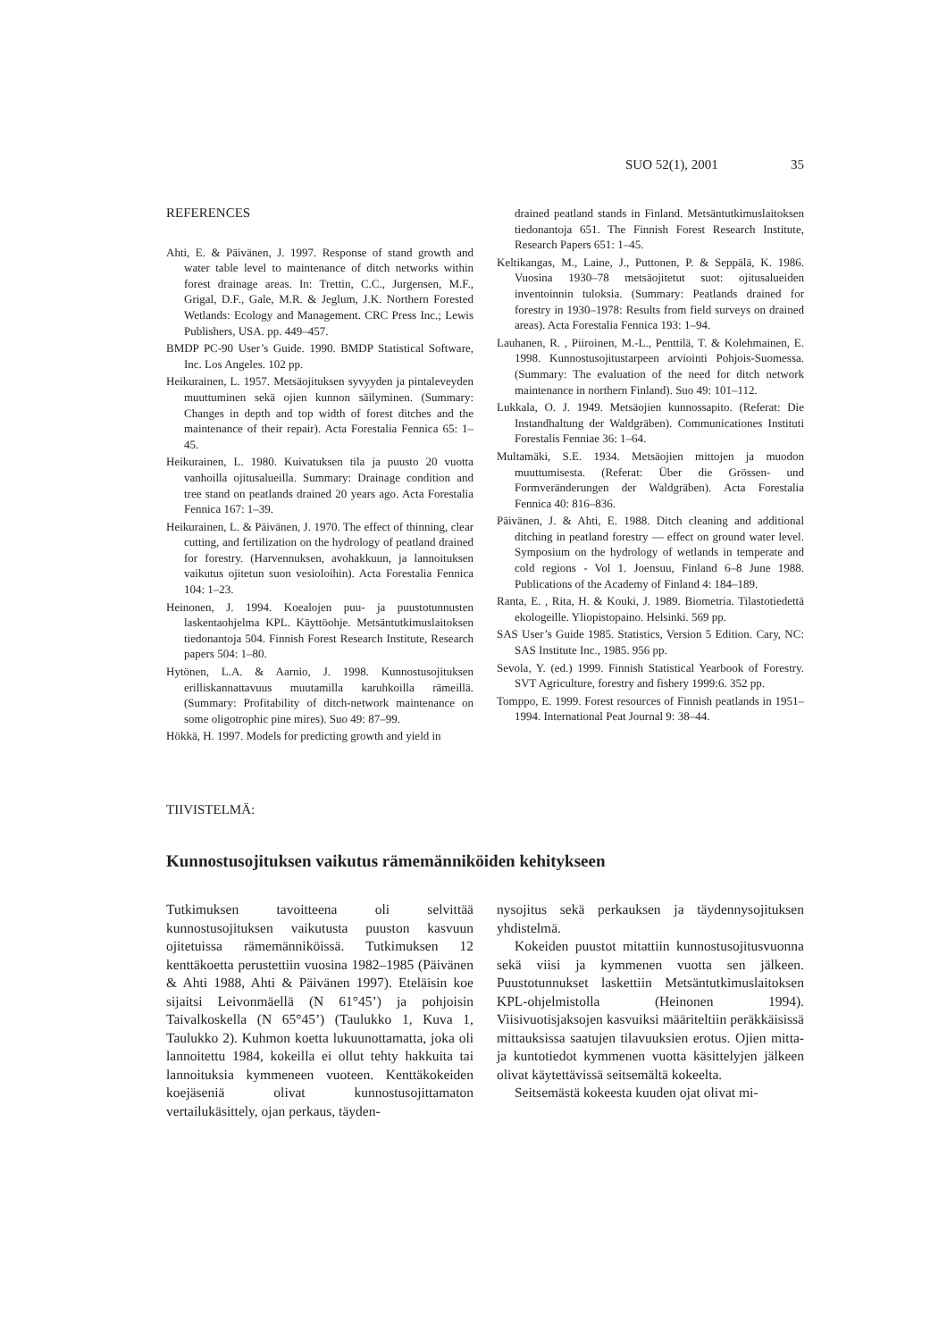SUO 52(1), 2001 35
REFERENCES
Ahti, E. & Päivänen, J. 1997. Response of stand growth and water table level to maintenance of ditch networks within forest drainage areas. In: Trettin, C.C., Jurgensen, M.F., Grigal, D.F., Gale, M.R. & Jeglum, J.K. Northern Forested Wetlands: Ecology and Management. CRC Press Inc.; Lewis Publishers, USA. pp. 449–457.
BMDP PC-90 User’s Guide. 1990. BMDP Statistical Software, Inc. Los Angeles. 102 pp.
Heikurainen, L. 1957. Metsäojituksen syvyyden ja pintaleveyden muuttuminen sekä ojien kunnon säilyminen. (Summary: Changes in depth and top width of forest ditches and the maintenance of their repair). Acta Forestalia Fennica 65: 1–45.
Heikurainen, L. 1980. Kuivatuksen tila ja puusto 20 vuotta vanhoilla ojitusalueilla. Summary: Drainage condition and tree stand on peatlands drained 20 years ago. Acta Forestalia Fennica 167: 1–39.
Heikurainen, L. & Päivänen, J. 1970. The effect of thinning, clear cutting, and fertilization on the hydrology of peatland drained for forestry. (Harvennuksen, avohakkuun, ja lannoituksen vaikutus ojitetun suon vesioloihin). Acta Forestalia Fennica 104: 1–23.
Heinonen, J. 1994. Koealojen puu- ja puustotunnusten laskentaohjelma KPL. Käyttöohje. Metsäntutkimuslaitoksen tiedonantoja 504. Finnish Forest Research Institute, Research papers 504: 1–80.
Hytönen, L.A. & Aarnio, J. 1998. Kunnostusojituksen erilliskannattavuus muutamilla karuhkoilla rämeillä. (Summary: Profitability of ditch-network maintenance on some oligotrophic pine mires). Suo 49: 87–99.
Hökkä, H. 1997. Models for predicting growth and yield in
drained peatland stands in Finland. Metsäntutkimuslaitoksen tiedonantoja 651. The Finnish Forest Research Institute, Research Papers 651: 1–45.
Keltikangas, M., Laine, J., Puttonen, P. & Seppälä, K. 1986. Vuosina 1930–78 metsäojitetut suot: ojitusalueiden inventoinnin tuloksia. (Summary: Peatlands drained for forestry in 1930–1978: Results from field surveys on drained areas). Acta Forestalia Fennica 193: 1–94.
Lauhanen, R. , Piiroinen, M.-L., Penttilä, T. & Kolehmainen, E. 1998. Kunnostusojitustarpeen arviointi Pohjois-Suomessa. (Summary: The evaluation of the need for ditch network maintenance in northern Finland). Suo 49: 101–112.
Lukkala, O. J. 1949. Metsäojien kunnossapito. (Referat: Die Instandhaltung der Waldgräben). Communicationes Instituti Forestalis Fenniae 36: 1–64.
Multamäki, S.E. 1934. Metsäojien mittojen ja muodon muuttumisesta. (Referat: Über die Grössen- und Formveränderungen der Waldgräben). Acta Forestalia Fennica 40: 816–836.
Päivänen, J. & Ahti, E. 1988. Ditch cleaning and additional ditching in peatland forestry — effect on ground water level. Symposium on the hydrology of wetlands in temperate and cold regions - Vol 1. Joensuu, Finland 6–8 June 1988. Publications of the Academy of Finland 4: 184–189.
Ranta, E. , Rita, H. & Kouki, J. 1989. Biometria. Tilastotiedettä ekologeille. Yliopistopaino. Helsinki. 569 pp.
SAS User’s Guide 1985. Statistics, Version 5 Edition. Cary, NC: SAS Institute Inc., 1985. 956 pp.
Sevola, Y. (ed.) 1999. Finnish Statistical Yearbook of Forestry. SVT Agriculture, forestry and fishery 1999:6. 352 pp.
Tomppo, E. 1999. Forest resources of Finnish peatlands in 1951–1994. International Peat Journal 9: 38–44.
TIIVISTELMÄ:
Kunnostusojituksen vaikutus rämemänniköiden kehitykseen
Tutkimuksen tavoitteena oli selvittää kunnostusojituksen vaikutusta puuston kasvuun ojitetuissa rämemänniköissä. Tutkimuksen 12 kenttäkoetta perustettiin vuosina 1982–1985 (Päivänen & Ahti 1988, Ahti & Päivänen 1997). Eteläisin koe sijaitsi Leivonmäellä (N 61°45’) ja pohjoisin Taivalkoskella (N 65°45’) (Taulukko 1, Kuva 1, Taulukko 2). Kuhmon koetta lukuunottamatta, joka oli lannoitettu 1984, kokeilla ei ollut tehty hakkuita tai lannoituksia kymmeneen vuoteen. Kenttäkokeiden koejäseniä olivat kunnostusojittamaton vertailukäsittely, ojan perkaus, täyden-
nysojitus sekä perkauksen ja täydennysojituksen yhdistelmä.
Kokeiden puustot mitattiin kunnostusojitusvuonna sekä viisi ja kymmenen vuotta sen jälkeen. Puustotunnukset laskettiin Metsäntutkimuslaitoksen KPL-ohjelmistolla (Heinonen 1994). Viisivuotisjaksojen kasvuiksi määriteltiin peräkkäisissä mittauksissa saatujen tilavuuksien erotus. Ojien mitta- ja kuntotiedot kymmenen vuotta käsittelyjen jälkeen olivat käytettävissä seitsemältä kokeelta.
Seitsemästä kokeesta kuuden ojat olivat mi-